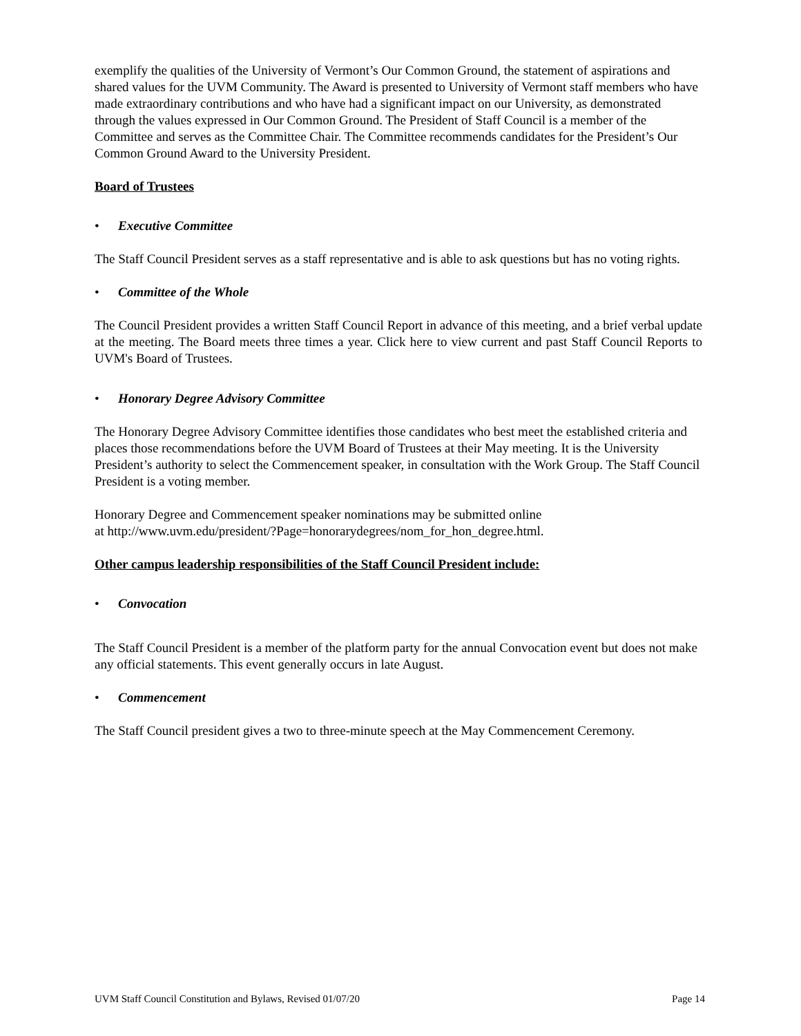exemplify the qualities of the University of Vermont’s Our Common Ground, the statement of aspirations and shared values for the UVM Community. The Award is presented to University of Vermont staff members who have made extraordinary contributions and who have had a significant impact on our University, as demonstrated through the values expressed in Our Common Ground. The President of Staff Council is a member of the Committee and serves as the Committee Chair. The Committee recommends candidates for the President’s Our Common Ground Award to the University President.
Board of Trustees
• Executive Committee
The Staff Council President serves as a staff representative and is able to ask questions but has no voting rights.
• Committee of the Whole
The Council President provides a written Staff Council Report in advance of this meeting, and a brief verbal update at the meeting. The Board meets three times a year. Click here to view current and past Staff Council Reports to UVM's Board of Trustees.
• Honorary Degree Advisory Committee
The Honorary Degree Advisory Committee identifies those candidates who best meet the established criteria and places those recommendations before the UVM Board of Trustees at their May meeting. It is the University President’s authority to select the Commencement speaker, in consultation with the Work Group. The Staff Council President is a voting member.
Honorary Degree and Commencement speaker nominations may be submitted online
at http://www.uvm.edu/president/?Page=honorarydegrees/nom_for_hon_degree.html.
Other campus leadership responsibilities of the Staff Council President include:
• Convocation
The Staff Council President is a member of the platform party for the annual Convocation event but does not make any official statements. This event generally occurs in late August.
• Commencement
The Staff Council president gives a two to three-minute speech at the May Commencement Ceremony.
UVM Staff Council Constitution and Bylaws, Revised 01/07/20 Page 14